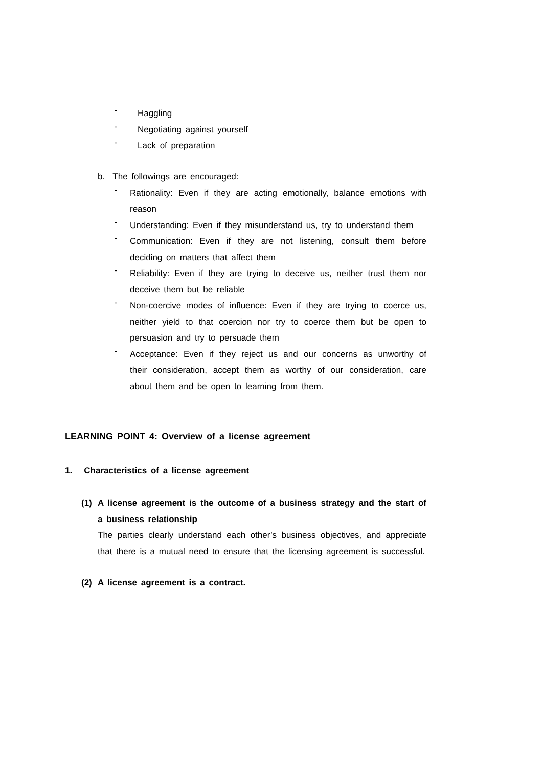-
Haggling
-
Negotiating against yourself
-
Lack of preparation
b. The followings are encouraged:
-
Rationality: Even if they are acting emotionally, balance emotions with reason
-
Understanding: Even if they misunderstand us, try to understand them
-
Communication: Even if they are not listening, consult them before deciding on matters that affect them
-
Reliability: Even if they are trying to deceive us, neither trust them nor deceive them but be reliable
-
Non-coercive modes of influence: Even if they are trying to coerce us, neither yield to that coercion nor try to coerce them but be open to persuasion and try to persuade them
-
Acceptance: Even if they reject us and our concerns as unworthy of their consideration, accept them as worthy of our consideration, care about them and be open to learning from them.
LEARNING POINT 4: Overview of a license agreement
1. Characteristics of a license agreement
(1) A license agreement is the outcome of a business strategy and the start of a business relationship
The parties clearly understand each other’s business objectives, and appreciate that there is a mutual need to ensure that the licensing agreement is successful.
(2) A license agreement is a contract.